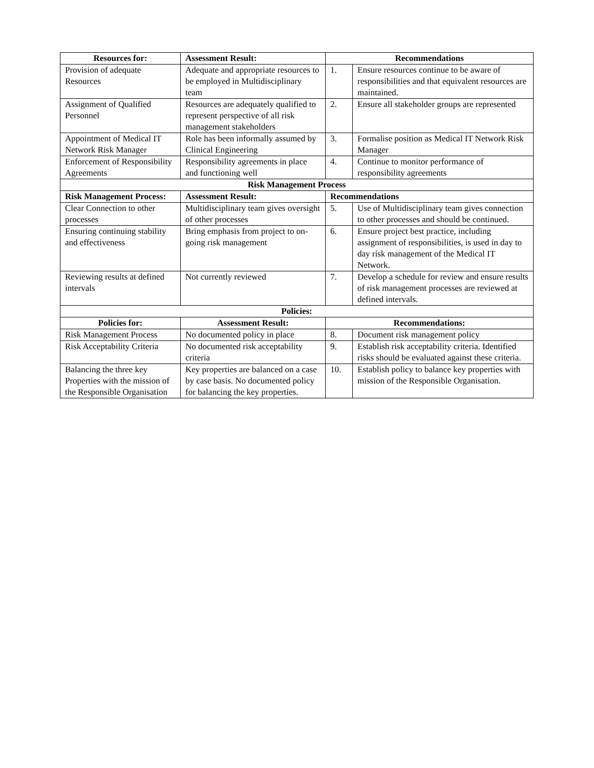| Resources for: | Assessment Result: | Recommendations | |
| --- | --- | --- | --- |
| Provision of adequate Resources | Adequate and appropriate resources to be employed in Multidisciplinary team | 1. | Ensure resources continue to be aware of responsibilities and that equivalent resources are maintained. |
| Assignment of Qualified Personnel | Resources are adequately qualified to represent perspective of all risk management stakeholders | 2. | Ensure all stakeholder groups are represented |
| Appointment of Medical IT Network Risk Manager | Role has been informally assumed by Clinical Engineering | 3. | Formalise position as Medical IT Network Risk Manager |
| Enforcement of Responsibility Agreements | Responsibility agreements in place and functioning well | 4. | Continue to monitor performance of responsibility agreements |
| Risk Management Process | | | |
| Risk Management Process: | Assessment Result: | Recommendations | |
| Clear Connection to other processes | Multidisciplinary team gives oversight of other processes | 5. | Use of Multidisciplinary team gives connection to other processes and should be continued. |
| Ensuring continuing stability and effectiveness | Bring emphasis from project to on-going risk management | 6. | Ensure project best practice, including assignment of responsibilities, is used in day to day risk management of the Medical IT Network. |
| Reviewing results at defined intervals | Not currently reviewed | 7. | Develop a schedule for review and ensure results of risk management processes are reviewed at defined intervals. |
| Policies: | | | |
| Policies for: | Assessment Result: | Recommendations: | |
| Risk Management Process | No documented policy in place | 8. | Document risk management policy |
| Risk Acceptability Criteria | No documented risk acceptability criteria | 9. | Establish risk acceptability criteria. Identified risks should be evaluated against these criteria. |
| Balancing the three key Properties with the mission of the Responsible Organisation | Key properties are balanced on a case by case basis. No documented policy for balancing the key properties. | 10. | Establish policy to balance key properties with mission of the Responsible Organisation. |